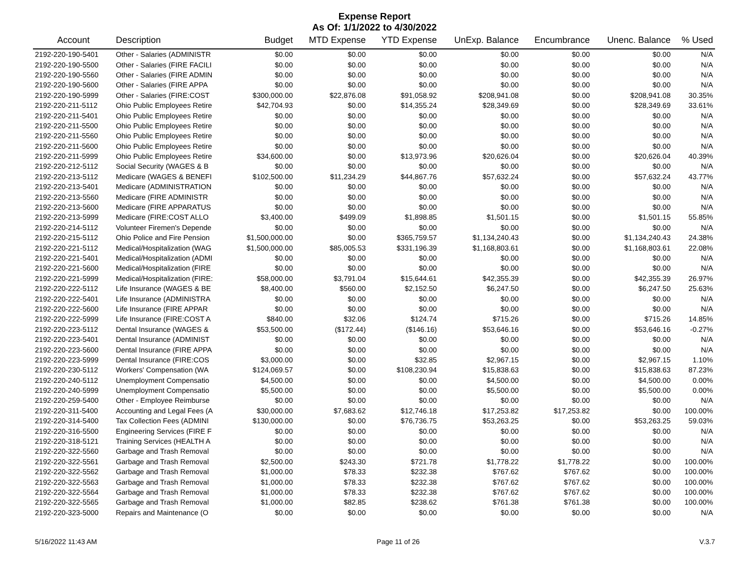Expense Report
As Of: 1/1/2022 to 4/30/2022
| Account | Description | Budget | MTD Expense | YTD Expense | UnExp. Balance | Encumbrance | Unenc. Balance | % Used |
| --- | --- | --- | --- | --- | --- | --- | --- | --- |
| 2192-220-190-5401 | Other - Salaries (ADMINISTR | $0.00 | $0.00 | $0.00 | $0.00 | $0.00 | $0.00 | N/A |
| 2192-220-190-5500 | Other - Salaries (FIRE FACILI | $0.00 | $0.00 | $0.00 | $0.00 | $0.00 | $0.00 | N/A |
| 2192-220-190-5560 | Other - Salaries (FIRE ADMIN | $0.00 | $0.00 | $0.00 | $0.00 | $0.00 | $0.00 | N/A |
| 2192-220-190-5600 | Other - Salaries (FIRE APPA | $0.00 | $0.00 | $0.00 | $0.00 | $0.00 | $0.00 | N/A |
| 2192-220-190-5999 | Other - Salaries (FIRE:COST | $300,000.00 | $22,876.08 | $91,058.92 | $208,941.08 | $0.00 | $208,941.08 | 30.35% |
| 2192-220-211-5112 | Ohio Public Employees Retire | $42,704.93 | $0.00 | $14,355.24 | $28,349.69 | $0.00 | $28,349.69 | 33.61% |
| 2192-220-211-5401 | Ohio Public Employees Retire | $0.00 | $0.00 | $0.00 | $0.00 | $0.00 | $0.00 | N/A |
| 2192-220-211-5500 | Ohio Public Employees Retire | $0.00 | $0.00 | $0.00 | $0.00 | $0.00 | $0.00 | N/A |
| 2192-220-211-5560 | Ohio Public Employees Retire | $0.00 | $0.00 | $0.00 | $0.00 | $0.00 | $0.00 | N/A |
| 2192-220-211-5600 | Ohio Public Employees Retire | $0.00 | $0.00 | $0.00 | $0.00 | $0.00 | $0.00 | N/A |
| 2192-220-211-5999 | Ohio Public Employees Retire | $34,600.00 | $0.00 | $13,973.96 | $20,626.04 | $0.00 | $20,626.04 | 40.39% |
| 2192-220-212-5112 | Social Security (WAGES & B | $0.00 | $0.00 | $0.00 | $0.00 | $0.00 | $0.00 | N/A |
| 2192-220-213-5112 | Medicare (WAGES & BENEFI | $102,500.00 | $11,234.29 | $44,867.76 | $57,632.24 | $0.00 | $57,632.24 | 43.77% |
| 2192-220-213-5401 | Medicare (ADMINISTRATION | $0.00 | $0.00 | $0.00 | $0.00 | $0.00 | $0.00 | N/A |
| 2192-220-213-5560 | Medicare (FIRE ADMINISTR | $0.00 | $0.00 | $0.00 | $0.00 | $0.00 | $0.00 | N/A |
| 2192-220-213-5600 | Medicare (FIRE APPARATUS | $0.00 | $0.00 | $0.00 | $0.00 | $0.00 | $0.00 | N/A |
| 2192-220-213-5999 | Medicare (FIRE:COST ALLO | $3,400.00 | $499.09 | $1,898.85 | $1,501.15 | $0.00 | $1,501.15 | 55.85% |
| 2192-220-214-5112 | Volunteer Firemen's Depende | $0.00 | $0.00 | $0.00 | $0.00 | $0.00 | $0.00 | N/A |
| 2192-220-215-5112 | Ohio Police and Fire Pension | $1,500,000.00 | $0.00 | $365,759.57 | $1,134,240.43 | $0.00 | $1,134,240.43 | 24.38% |
| 2192-220-221-5112 | Medical/Hospitalization (WAG | $1,500,000.00 | $85,005.53 | $331,196.39 | $1,168,803.61 | $0.00 | $1,168,803.61 | 22.08% |
| 2192-220-221-5401 | Medical/Hospitalization (ADMI | $0.00 | $0.00 | $0.00 | $0.00 | $0.00 | $0.00 | N/A |
| 2192-220-221-5600 | Medical/Hospitalization (FIRE | $0.00 | $0.00 | $0.00 | $0.00 | $0.00 | $0.00 | N/A |
| 2192-220-221-5999 | Medical/Hospitalization (FIRE: | $58,000.00 | $3,791.04 | $15,644.61 | $42,355.39 | $0.00 | $42,355.39 | 26.97% |
| 2192-220-222-5112 | Life Insurance (WAGES & BE | $8,400.00 | $560.00 | $2,152.50 | $6,247.50 | $0.00 | $6,247.50 | 25.63% |
| 2192-220-222-5401 | Life Insurance (ADMINISTRA | $0.00 | $0.00 | $0.00 | $0.00 | $0.00 | $0.00 | N/A |
| 2192-220-222-5600 | Life Insurance (FIRE APPAR | $0.00 | $0.00 | $0.00 | $0.00 | $0.00 | $0.00 | N/A |
| 2192-220-222-5999 | Life Insurance (FIRE:COST A | $840.00 | $32.06 | $124.74 | $715.26 | $0.00 | $715.26 | 14.85% |
| 2192-220-223-5112 | Dental Insurance (WAGES & | $53,500.00 | ($172.44) | ($146.16) | $53,646.16 | $0.00 | $53,646.16 | -0.27% |
| 2192-220-223-5401 | Dental Insurance (ADMINIST | $0.00 | $0.00 | $0.00 | $0.00 | $0.00 | $0.00 | N/A |
| 2192-220-223-5600 | Dental Insurance (FIRE APPA | $0.00 | $0.00 | $0.00 | $0.00 | $0.00 | $0.00 | N/A |
| 2192-220-223-5999 | Dental Insurance (FIRE:COS | $3,000.00 | $0.00 | $32.85 | $2,967.15 | $0.00 | $2,967.15 | 1.10% |
| 2192-220-230-5112 | Workers' Compensation (WA | $124,069.57 | $0.00 | $108,230.94 | $15,838.63 | $0.00 | $15,838.63 | 87.23% |
| 2192-220-240-5112 | Unemployment Compensatio | $4,500.00 | $0.00 | $0.00 | $4,500.00 | $0.00 | $4,500.00 | 0.00% |
| 2192-220-240-5999 | Unemployment Compensatio | $5,500.00 | $0.00 | $0.00 | $5,500.00 | $0.00 | $5,500.00 | 0.00% |
| 2192-220-259-5400 | Other - Employee Reimburse | $0.00 | $0.00 | $0.00 | $0.00 | $0.00 | $0.00 | N/A |
| 2192-220-311-5400 | Accounting and Legal Fees (A | $30,000.00 | $7,683.62 | $12,746.18 | $17,253.82 | $17,253.82 | $0.00 | 100.00% |
| 2192-220-314-5400 | Tax Collection Fees (ADMINI | $130,000.00 | $0.00 | $76,736.75 | $53,263.25 | $0.00 | $53,263.25 | 59.03% |
| 2192-220-316-5500 | Engineering Services (FIRE F | $0.00 | $0.00 | $0.00 | $0.00 | $0.00 | $0.00 | N/A |
| 2192-220-318-5121 | Training Services (HEALTH A | $0.00 | $0.00 | $0.00 | $0.00 | $0.00 | $0.00 | N/A |
| 2192-220-322-5560 | Garbage and Trash Removal | $0.00 | $0.00 | $0.00 | $0.00 | $0.00 | $0.00 | N/A |
| 2192-220-322-5561 | Garbage and Trash Removal | $2,500.00 | $243.30 | $721.78 | $1,778.22 | $1,778.22 | $0.00 | 100.00% |
| 2192-220-322-5562 | Garbage and Trash Removal | $1,000.00 | $78.33 | $232.38 | $767.62 | $767.62 | $0.00 | 100.00% |
| 2192-220-322-5563 | Garbage and Trash Removal | $1,000.00 | $78.33 | $232.38 | $767.62 | $767.62 | $0.00 | 100.00% |
| 2192-220-322-5564 | Garbage and Trash Removal | $1,000.00 | $78.33 | $232.38 | $767.62 | $767.62 | $0.00 | 100.00% |
| 2192-220-322-5565 | Garbage and Trash Removal | $1,000.00 | $82.85 | $238.62 | $761.38 | $761.38 | $0.00 | 100.00% |
| 2192-220-323-5000 | Repairs and Maintenance (O | $0.00 | $0.00 | $0.00 | $0.00 | $0.00 | $0.00 | N/A |
5/16/2022 11:43 AM Page 11 of 26 V.3.7